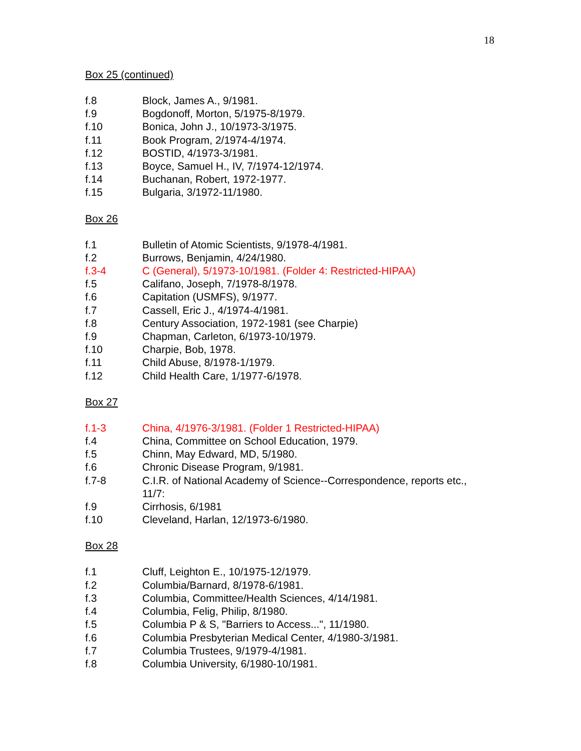18
Box 25 (continued)
f.8 Block, James A., 9/1981.
f.9 Bogdonoff, Morton, 5/1975-8/1979.
f.10 Bonica, John J., 10/1973-3/1975.
f.11 Book Program, 2/1974-4/1974.
f.12 BOSTID, 4/1973-3/1981.
f.13 Boyce, Samuel H., IV, 7/1974-12/1974.
f.14 Buchanan, Robert, 1972-1977.
f.15 Bulgaria, 3/1972-11/1980.
Box 26
f.1 Bulletin of Atomic Scientists, 9/1978-4/1981.
f.2 Burrows, Benjamin, 4/24/1980.
f.3-4 C (General), 5/1973-10/1981. (Folder 4: Restricted-HIPAA)
f.5 Califano, Joseph, 7/1978-8/1978.
f.6 Capitation (USMFS), 9/1977.
f.7 Cassell, Eric J., 4/1974-4/1981.
f.8 Century Association, 1972-1981 (see Charpie)
f.9 Chapman, Carleton, 6/1973-10/1979.
f.10 Charpie, Bob, 1978.
f.11 Child Abuse, 8/1978-1/1979.
f.12 Child Health Care, 1/1977-6/1978.
Box 27
f.1-3 China, 4/1976-3/1981. (Folder 1 Restricted-HIPAA)
f.4 China, Committee on School Education, 1979.
f.5 Chinn, May Edward, MD, 5/1980.
f.6 Chronic Disease Program, 9/1981.
f.7-8 C.I.R. of National Academy of Science--Correspondence, reports etc., 11/7:
f.9 Cirrhosis, 6/1981
f.10 Cleveland, Harlan, 12/1973-6/1980.
Box 28
f.1 Cluff, Leighton E., 10/1975-12/1979.
f.2 Columbia/Barnard, 8/1978-6/1981.
f.3 Columbia, Committee/Health Sciences, 4/14/1981.
f.4 Columbia, Felig, Philip, 8/1980.
f.5 Columbia P & S, "Barriers to Access...", 11/1980.
f.6 Columbia Presbyterian Medical Center, 4/1980-3/1981.
f.7 Columbia Trustees, 9/1979-4/1981.
f.8 Columbia University, 6/1980-10/1981.